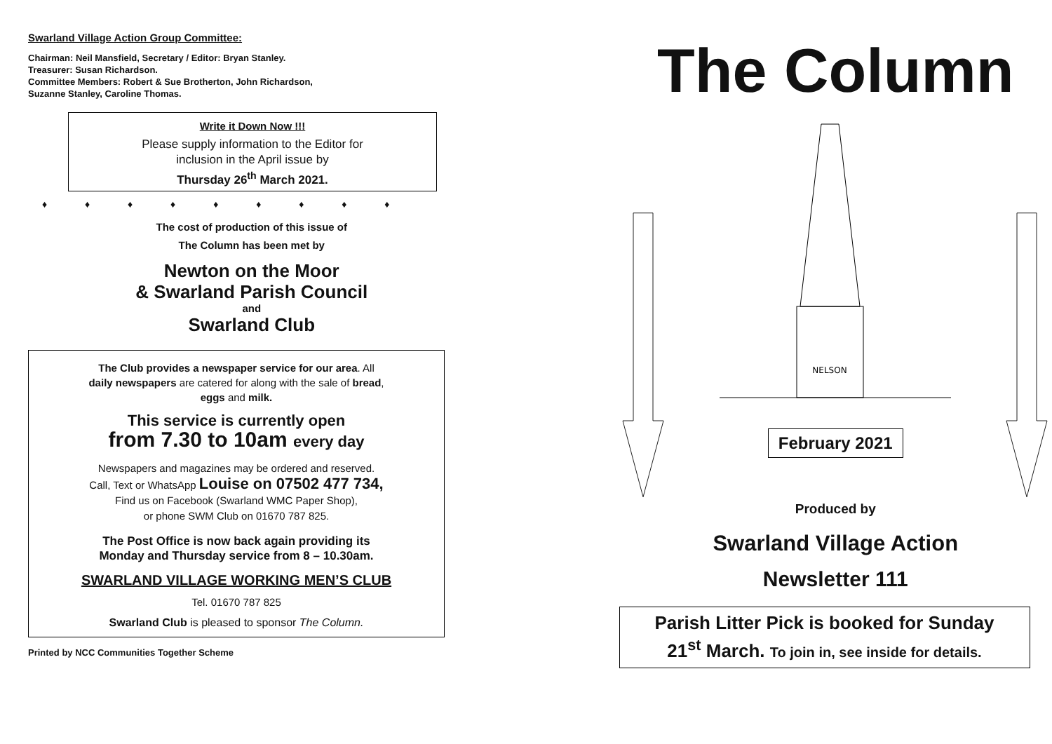Swarland Village Action Group Committee:
Chairman: Neil Mansfield, Secretary / Editor: Bryan Stanley.
Treasurer: Susan Richardson.
Committee Members: Robert & Sue Brotherton, John Richardson,
Suzanne Stanley, Caroline Thomas.
Write it Down Now !!!
Please supply information to the Editor for
inclusion in the April issue by
Thursday 26<sup>th</sup> March 2021.
♦ ♦ ♦ ♦ ♦ ♦ ♦ ♦ ♦
The cost of production of this issue of
The Column has been met by
Newton on the Moor
& Swarland Parish Council
and
Swarland Club
The Club provides a newspaper service for our area. All
daily newspapers are catered for along with the sale of bread,
eggs and milk.
This service is currently open
from 7.30 to 10am every day
Newspapers and magazines may be ordered and reserved.
Call, Text or WhatsApp Louise on 07502 477 734,
Find us on Facebook (Swarland WMC Paper Shop),
or phone SWM Club on 01670 787 825.
The Post Office is now back again providing its
Monday and Thursday service from 8 – 10.30am.
SWARLAND VILLAGE WORKING MEN’S CLUB
Tel. 01670 787 825
Swarland Club is pleased to sponsor The Column.
Printed by NCC Communities Together Scheme
The Column
NELSON
February 2021
Produced by
Swarland Village Action
Newsletter 111
Parish Litter Pick is booked for Sunday
21<sup>st</sup> March. To join in, see inside for details.